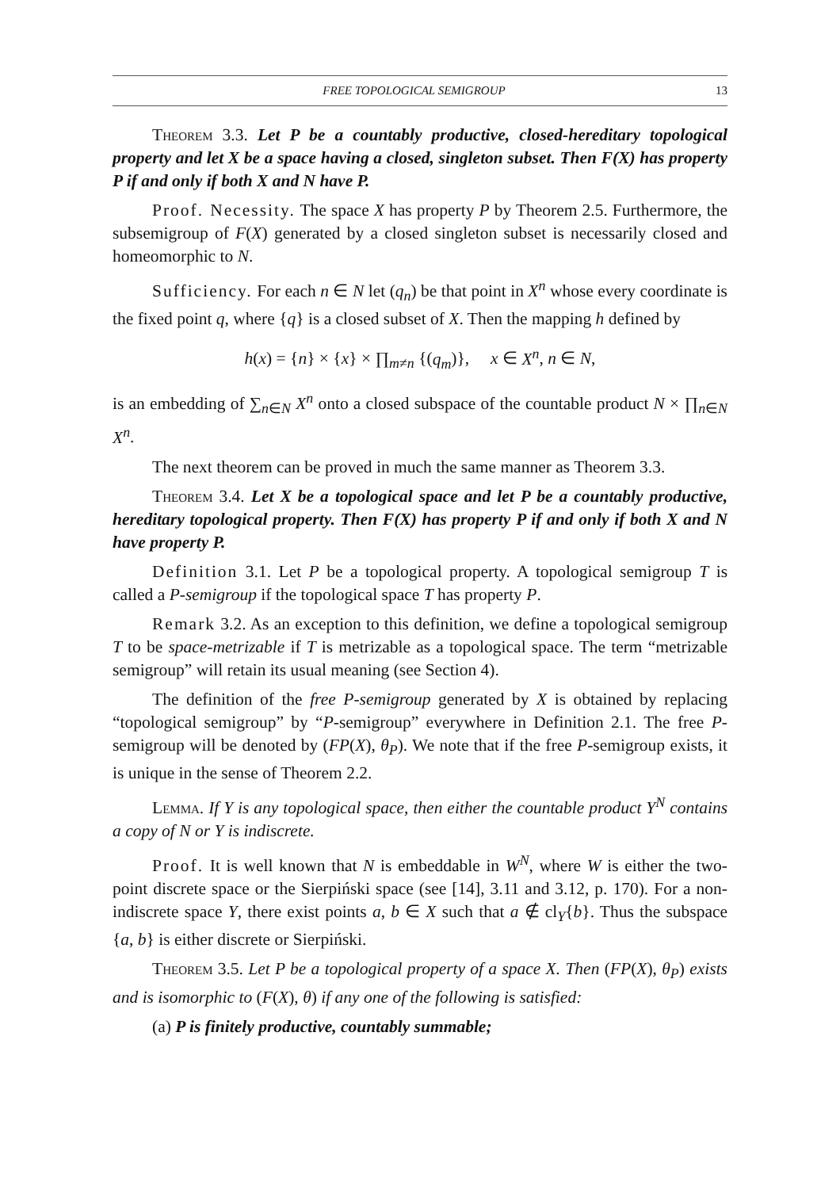FREE TOPOLOGICAL SEMIGROUP 13
Theorem 3.3. Let P be a countably productive, closed-hereditary topological property and let X be a space having a closed, singleton subset. Then F(X) has property P if and only if both X and N have P.
Proof. Necessity. The space X has property P by Theorem 2.5. Furthermore, the subsemigroup of F(X) generated by a closed singleton subset is necessarily closed and homeomorphic to N.
Sufficiency. For each n ∈ N let (q<sub>n</sub>) be that point in X<sup>n</sup> whose every coordinate is the fixed point q, where {q} is a closed subset of X. Then the mapping h defined by
h(x) = {n} × {x} × ∏<sub>m≠n</sub> {(q<sub>m</sub>)}, x ∈ X<sup>n</sup>, n ∈ N,
is an embedding of ∑<sub>n∈N</sub> X<sup>n</sup> onto a closed subspace of the countable product N × ∏<sub>n∈N</sub> X<sup>n</sup>.
The next theorem can be proved in much the same manner as Theorem 3.3.
Theorem 3.4. Let X be a topological space and let P be a countably productive, hereditary topological property. Then F(X) has property P if and only if both X and N have property P.
Definition 3.1. Let P be a topological property. A topological semigroup T is called a P-semigroup if the topological space T has property P.
Remark 3.2. As an exception to this definition, we define a topological semigroup T to be space-metrizable if T is metrizable as a topological space. The term “metrizable semigroup” will retain its usual meaning (see Section 4).
The definition of the free P-semigroup generated by X is obtained by replacing “topological semigroup” by “P-semigroup” everywhere in Definition 2.1. The free P-semigroup will be denoted by (FP(X), θ<sub>P</sub>). We note that if the free P-semigroup exists, it is unique in the sense of Theorem 2.2.
Lemma. If Y is any topological space, then either the countable product Y<sup>N</sup> contains a copy of N or Y is indiscrete.
Proof. It is well known that N is embeddable in W<sup>N</sup>, where W is either the two-point discrete space or the Sierpiński space (see [14], 3.11 and 3.12, p. 170). For a non-indiscrete space Y, there exist points a, b ∈ X such that a ∉ cl<sub>Y</sub>{b}. Thus the subspace {a, b} is either discrete or Sierpiński.
Theorem 3.5. Let P be a topological property of a space X. Then (FP(X), θ<sub>P</sub>) exists and is isomorphic to (F(X), θ) if any one of the following is satisfied:
(a) P is finitely productive, countably summable;